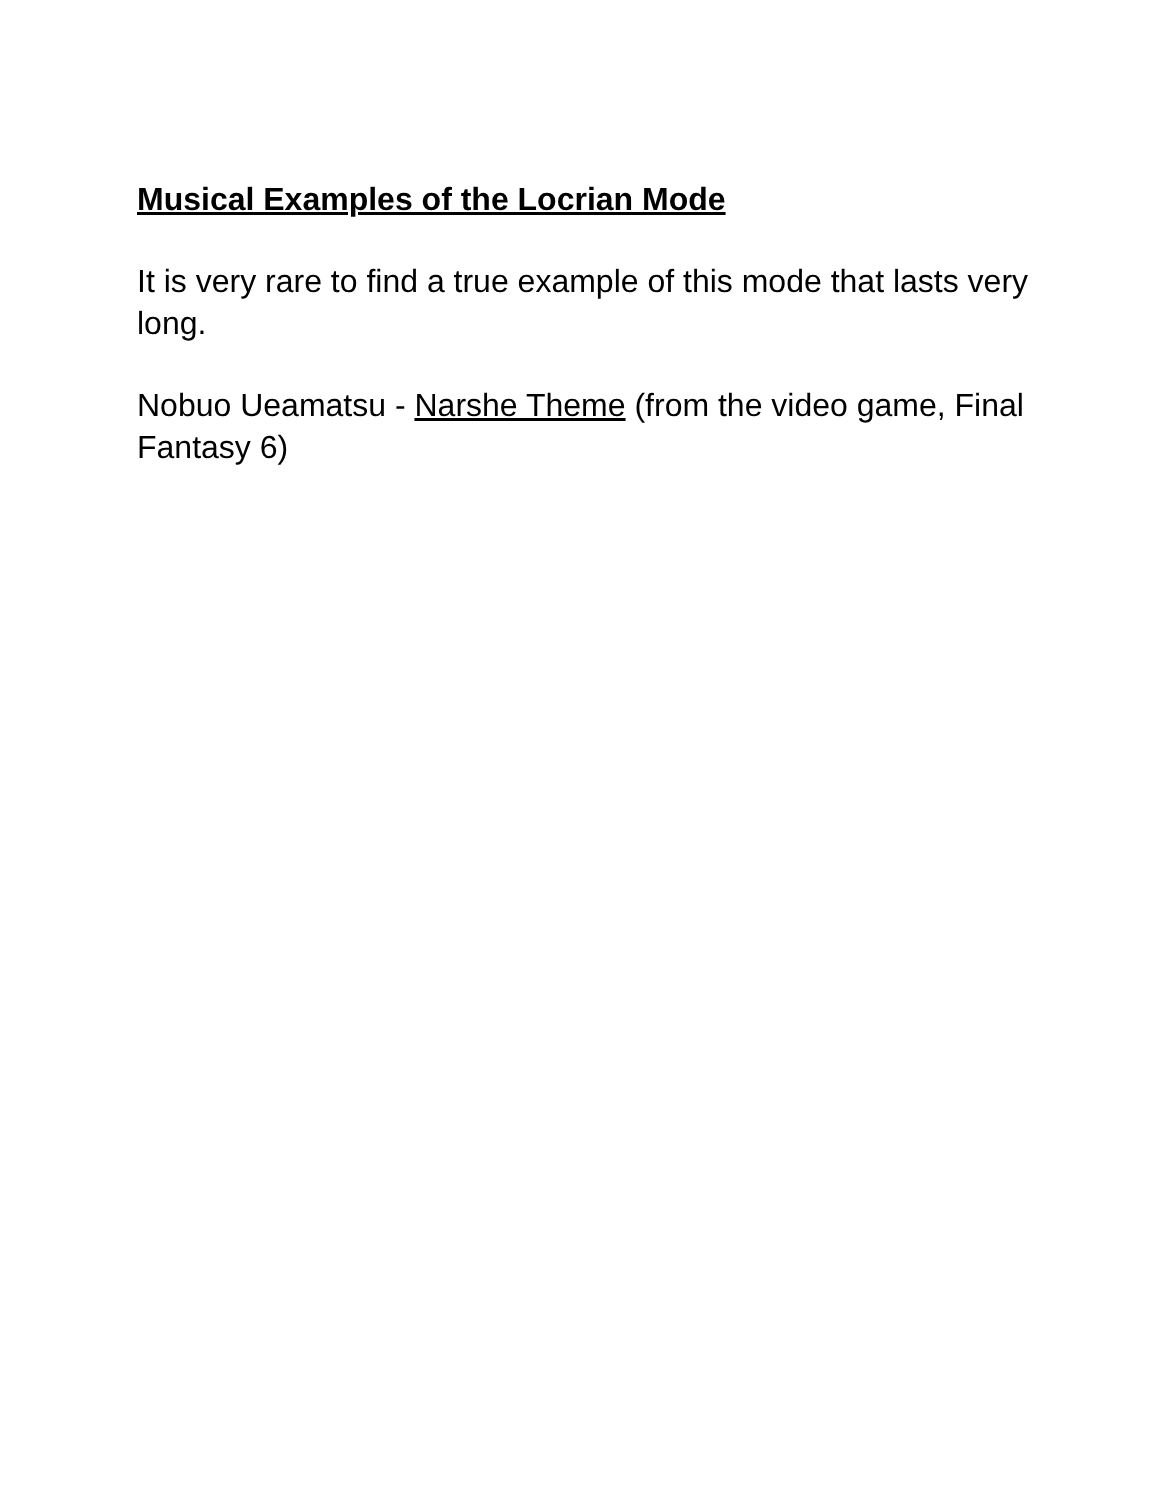Musical Examples of the Locrian Mode
It is very rare to find a true example of this mode that lasts very long.
Nobuo Ueamatsu - Narshe Theme (from the video game, Final Fantasy 6)